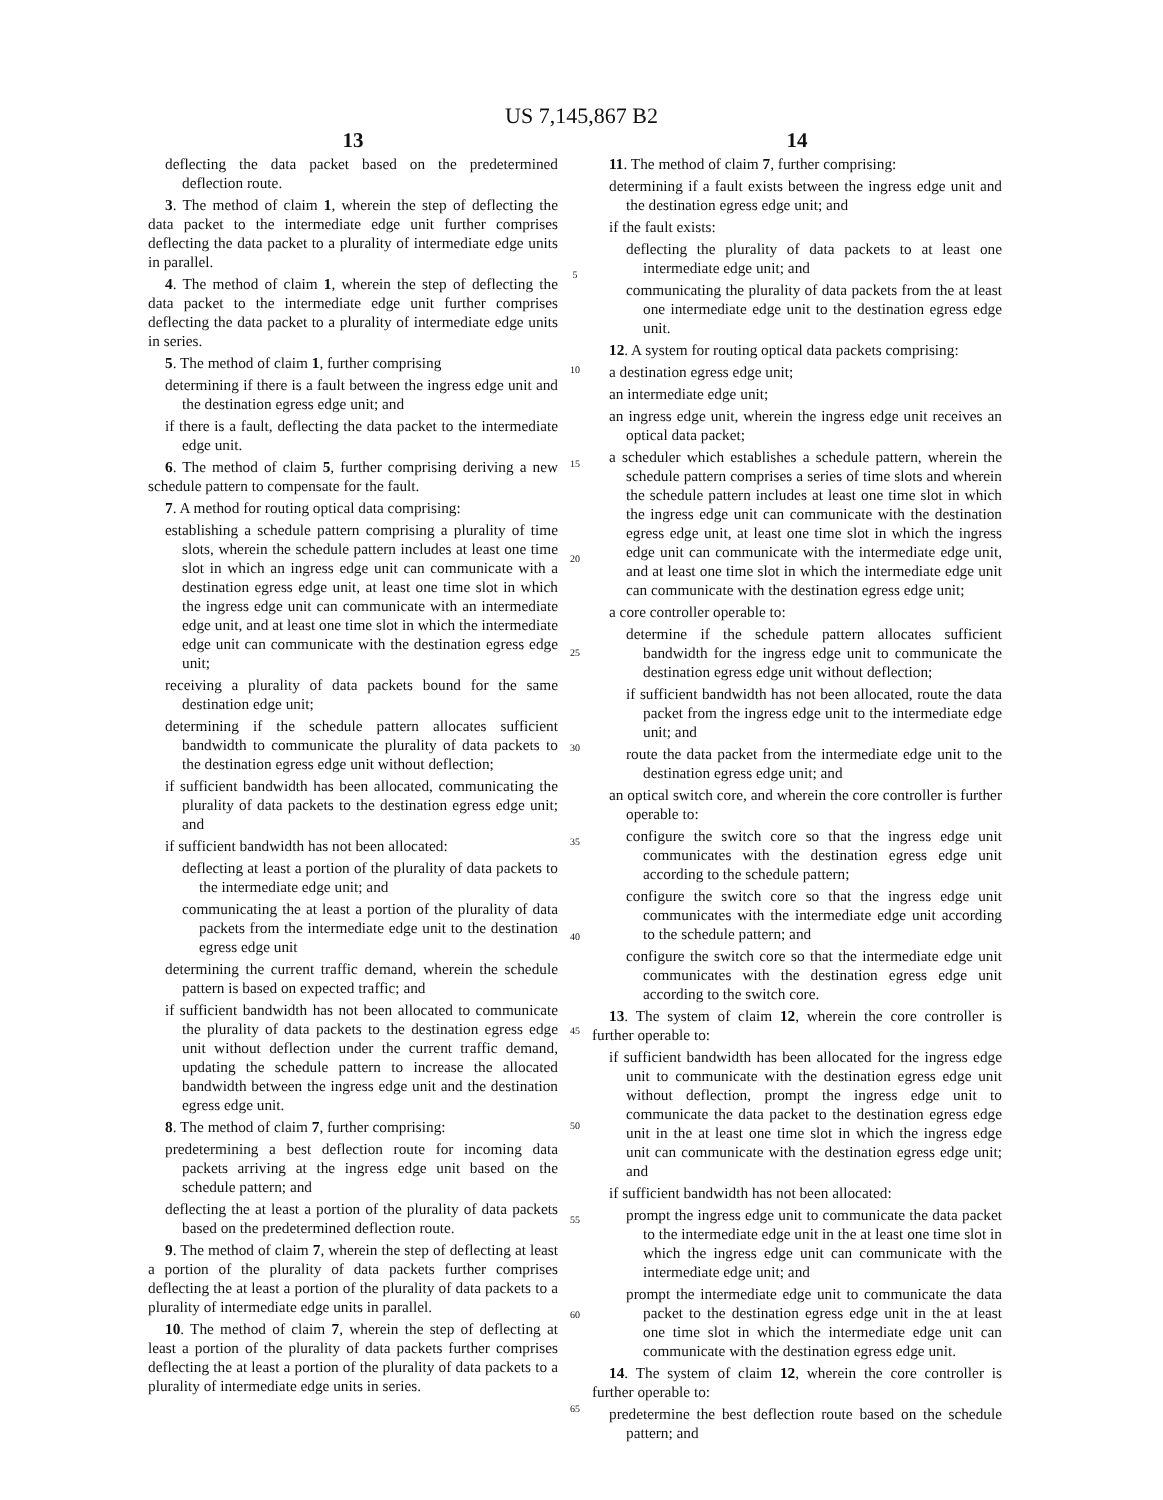US 7,145,867 B2
13
deflecting the data packet based on the predetermined deflection route.
3. The method of claim 1, wherein the step of deflecting the data packet to the intermediate edge unit further comprises deflecting the data packet to a plurality of intermediate edge units in parallel.
4. The method of claim 1, wherein the step of deflecting the data packet to the intermediate edge unit further comprises deflecting the data packet to a plurality of intermediate edge units in series.
5. The method of claim 1, further comprising
determining if there is a fault between the ingress edge unit and the destination egress edge unit; and
if there is a fault, deflecting the data packet to the intermediate edge unit.
6. The method of claim 5, further comprising deriving a new schedule pattern to compensate for the fault.
7. A method for routing optical data comprising:
establishing a schedule pattern comprising a plurality of time slots, wherein the schedule pattern includes at least one time slot in which an ingress edge unit can communicate with a destination egress edge unit, at least one time slot in which the ingress edge unit can communicate with an intermediate edge unit, and at least one time slot in which the intermediate edge unit can communicate with the destination egress edge unit;
receiving a plurality of data packets bound for the same destination edge unit;
determining if the schedule pattern allocates sufficient bandwidth to communicate the plurality of data packets to the destination egress edge unit without deflection;
if sufficient bandwidth has been allocated, communicating the plurality of data packets to the destination egress edge unit; and
if sufficient bandwidth has not been allocated:
deflecting at least a portion of the plurality of data packets to the intermediate edge unit; and
communicating the at least a portion of the plurality of data packets from the intermediate edge unit to the destination egress edge unit
determining the current traffic demand, wherein the schedule pattern is based on expected traffic; and
if sufficient bandwidth has not been allocated to communicate the plurality of data packets to the destination egress edge unit without deflection under the current traffic demand, updating the schedule pattern to increase the allocated bandwidth between the ingress edge unit and the destination egress edge unit.
8. The method of claim 7, further comprising:
predetermining a best deflection route for incoming data packets arriving at the ingress edge unit based on the schedule pattern; and
deflecting the at least a portion of the plurality of data packets based on the predetermined deflection route.
9. The method of claim 7, wherein the step of deflecting at least a portion of the plurality of data packets further comprises deflecting the at least a portion of the plurality of data packets to a plurality of intermediate edge units in parallel.
10. The method of claim 7, wherein the step of deflecting at least a portion of the plurality of data packets further comprises deflecting the at least a portion of the plurality of data packets to a plurality of intermediate edge units in series.
5
10
15
20
25
30
35
40
45
50
55
60
65
14
11. The method of claim 7, further comprising:
determining if a fault exists between the ingress edge unit and the destination egress edge unit; and
if the fault exists:
deflecting the plurality of data packets to at least one intermediate edge unit; and
communicating the plurality of data packets from the at least one intermediate edge unit to the destination egress edge unit.
12. A system for routing optical data packets comprising:
a destination egress edge unit;
an intermediate edge unit;
an ingress edge unit, wherein the ingress edge unit receives an optical data packet;
a scheduler which establishes a schedule pattern, wherein the schedule pattern comprises a series of time slots and wherein the schedule pattern includes at least one time slot in which the ingress edge unit can communicate with the destination egress edge unit, at least one time slot in which the ingress edge unit can communicate with the intermediate edge unit, and at least one time slot in which the intermediate edge unit can communicate with the destination egress edge unit;
a core controller operable to:
determine if the schedule pattern allocates sufficient bandwidth for the ingress edge unit to communicate the destination egress edge unit without deflection;
if sufficient bandwidth has not been allocated, route the data packet from the ingress edge unit to the intermediate edge unit; and
route the data packet from the intermediate edge unit to the destination egress edge unit; and
an optical switch core, and wherein the core controller is further operable to:
configure the switch core so that the ingress edge unit communicates with the destination egress edge unit according to the schedule pattern;
configure the switch core so that the ingress edge unit communicates with the intermediate edge unit according to the schedule pattern; and
configure the switch core so that the intermediate edge unit communicates with the destination egress edge unit according to the switch core.
13. The system of claim 12, wherein the core controller is further operable to:
if sufficient bandwidth has been allocated for the ingress edge unit to communicate with the destination egress edge unit without deflection, prompt the ingress edge unit to communicate the data packet to the destination egress edge unit in the at least one time slot in which the ingress edge unit can communicate with the destination egress edge unit; and
if sufficient bandwidth has not been allocated:
prompt the ingress edge unit to communicate the data packet to the intermediate edge unit in the at least one time slot in which the ingress edge unit can communicate with the intermediate edge unit; and
prompt the intermediate edge unit to communicate the data packet to the destination egress edge unit in the at least one time slot in which the intermediate edge unit can communicate with the destination egress edge unit.
14. The system of claim 12, wherein the core controller is further operable to:
predetermine the best deflection route based on the schedule pattern; and